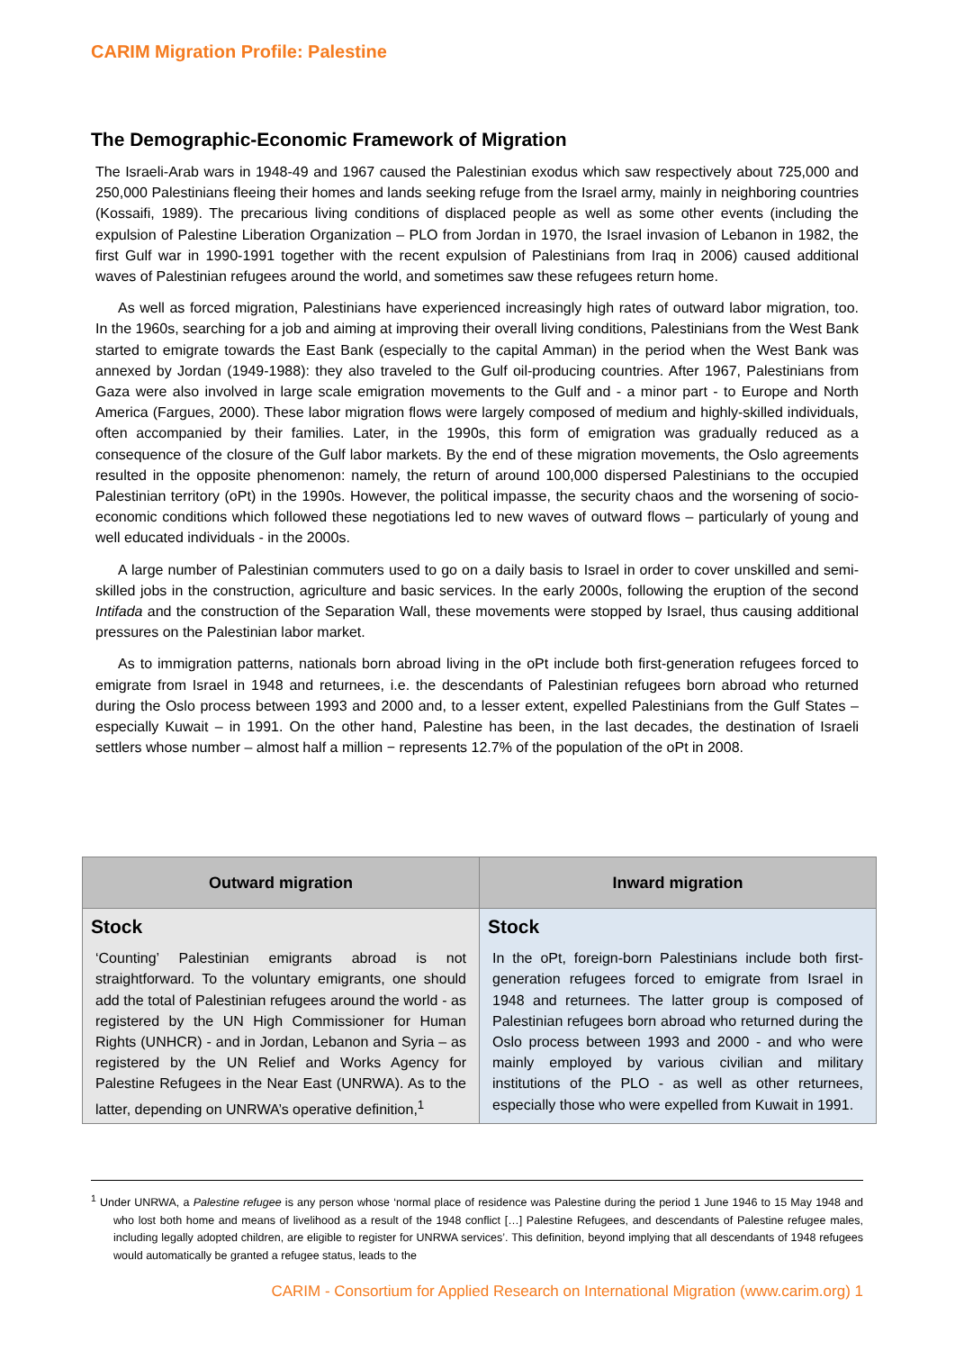CARIM Migration Profile: Palestine
The Demographic-Economic Framework of Migration
The Israeli-Arab wars in 1948-49 and 1967 caused the Palestinian exodus which saw respectively about 725,000 and 250,000 Palestinians fleeing their homes and lands seeking refuge from the Israel army, mainly in neighboring countries (Kossaifi, 1989). The precarious living conditions of displaced people as well as some other events (including the expulsion of Palestine Liberation Organization – PLO from Jordan in 1970, the Israel invasion of Lebanon in 1982, the first Gulf war in 1990-1991 together with the recent expulsion of Palestinians from Iraq in 2006) caused additional waves of Palestinian refugees around the world, and sometimes saw these refugees return home.
As well as forced migration, Palestinians have experienced increasingly high rates of outward labor migration, too. In the 1960s, searching for a job and aiming at improving their overall living conditions, Palestinians from the West Bank started to emigrate towards the East Bank (especially to the capital Amman) in the period when the West Bank was annexed by Jordan (1949-1988): they also traveled to the Gulf oil-producing countries. After 1967, Palestinians from Gaza were also involved in large scale emigration movements to the Gulf and - a minor part - to Europe and North America (Fargues, 2000). These labor migration flows were largely composed of medium and highly-skilled individuals, often accompanied by their families. Later, in the 1990s, this form of emigration was gradually reduced as a consequence of the closure of the Gulf labor markets. By the end of these migration movements, the Oslo agreements resulted in the opposite phenomenon: namely, the return of around 100,000 dispersed Palestinians to the occupied Palestinian territory (oPt) in the 1990s. However, the political impasse, the security chaos and the worsening of socio-economic conditions which followed these negotiations led to new waves of outward flows – particularly of young and well educated individuals - in the 2000s.
A large number of Palestinian commuters used to go on a daily basis to Israel in order to cover unskilled and semi-skilled jobs in the construction, agriculture and basic services. In the early 2000s, following the eruption of the second Intifada and the construction of the Separation Wall, these movements were stopped by Israel, thus causing additional pressures on the Palestinian labor market.
As to immigration patterns, nationals born abroad living in the oPt include both first-generation refugees forced to emigrate from Israel in 1948 and returnees, i.e. the descendants of Palestinian refugees born abroad who returned during the Oslo process between 1993 and 2000 and, to a lesser extent, expelled Palestinians from the Gulf States – especially Kuwait – in 1991. On the other hand, Palestine has been, in the last decades, the destination of Israeli settlers whose number – almost half a million − represents 12.7% of the population of the oPt in 2008.
| Outward migration | Inward migration |
| --- | --- |
| Stock ‘Counting’ Palestinian emigrants abroad is not straightforward. To the voluntary emigrants, one should add the total of Palestinian refugees around the world - as registered by the UN High Commissioner for Human Rights (UNHCR) - and in Jordan, Lebanon and Syria – as registered by the UN Relief and Works Agency for Palestine Refugees in the Near East (UNRWA). As to the latter, depending on UNRWA’s operative definition,<sup>1</sup> | Stock In the oPt, foreign-born Palestinians include both first-generation refugees forced to emigrate from Israel in 1948 and returnees. The latter group is composed of Palestinian refugees born abroad who returned during the Oslo process between 1993 and 2000 - and who were mainly employed by various civilian and military institutions of the PLO - as well as other returnees, especially those who were expelled from Kuwait in 1991. |
<sup>1</sup> Under UNRWA, a Palestine refugee is any person whose ‘normal place of residence was Palestine during the period 1 June 1946 to 15 May 1948 and who lost both home and means of livelihood as a result of the 1948 conflict […] Palestine Refugees, and descendants of Palestine refugee males, including legally adopted children, are eligible to register for UNRWA services’. This definition, beyond implying that all descendants of 1948 refugees would automatically be granted a refugee status, leads to the
CARIM - Consortium for Applied Research on International Migration (www.carim.org) 1